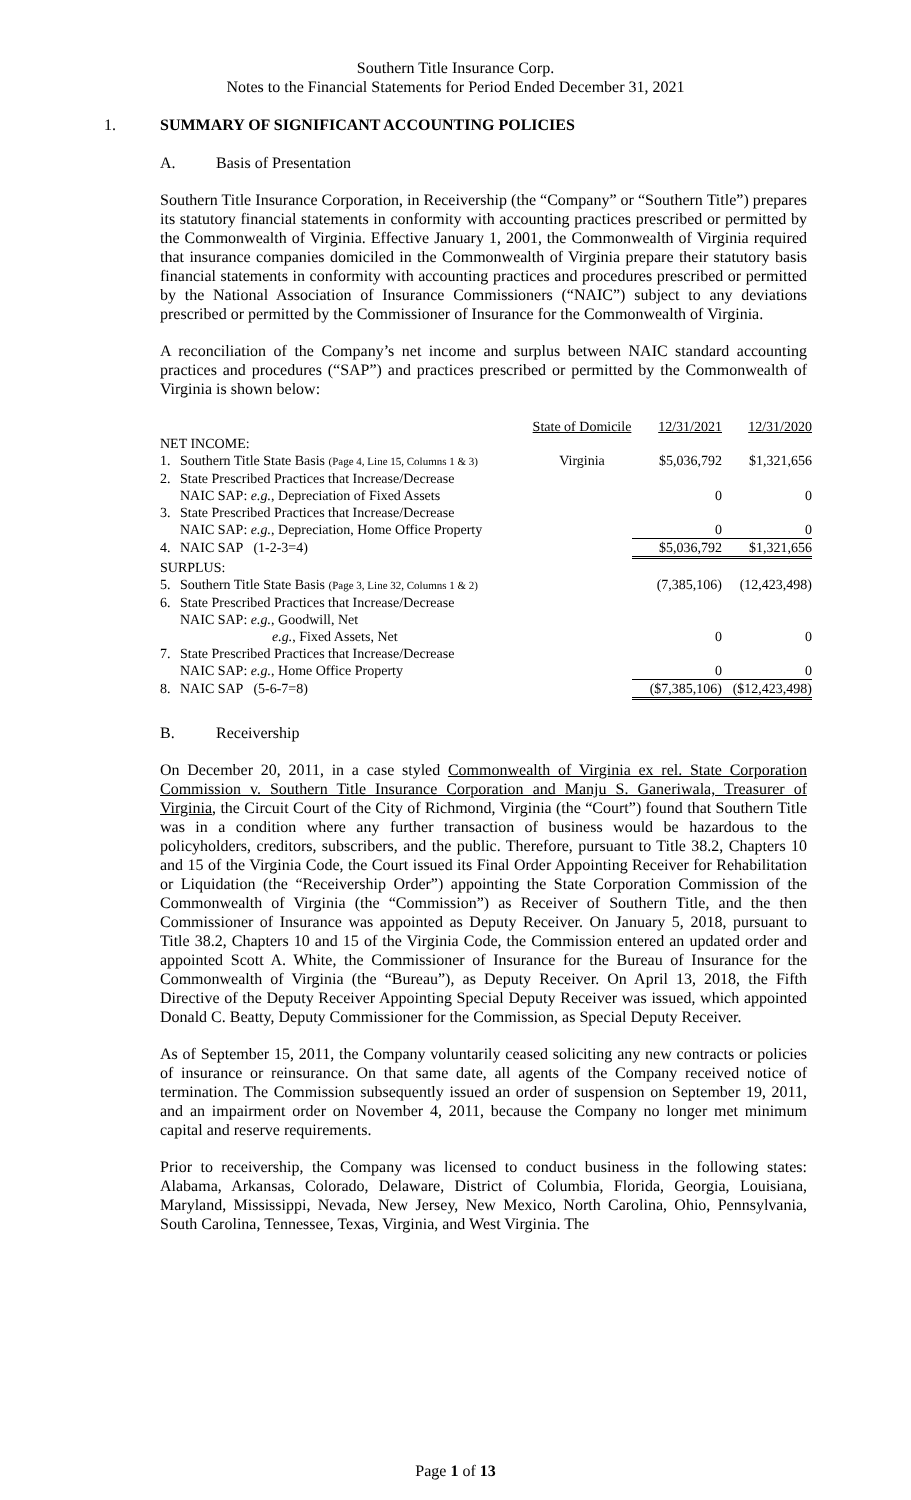Southern Title Insurance Corp.
Notes to the Financial Statements for Period Ended December 31, 2021
1. SUMMARY OF SIGNIFICANT ACCOUNTING POLICIES
A. Basis of Presentation
Southern Title Insurance Corporation, in Receivership (the “Company” or “Southern Title”) prepares its statutory financial statements in conformity with accounting practices prescribed or permitted by the Commonwealth of Virginia. Effective January 1, 2001, the Commonwealth of Virginia required that insurance companies domiciled in the Commonwealth of Virginia prepare their statutory basis financial statements in conformity with accounting practices and procedures prescribed or permitted by the National Association of Insurance Commissioners (“NAIC”) subject to any deviations prescribed or permitted by the Commissioner of Insurance for the Commonwealth of Virginia.
A reconciliation of the Company’s net income and surplus between NAIC standard accounting practices and procedures (“SAP”) and practices prescribed or permitted by the Commonwealth of Virginia is shown below:
| | | State of Domicile | 12/31/2021 | 12/31/2020 |
| NET INCOME: | | | | |
| 1. | Southern Title State Basis (Page 4, Line 15, Columns 1 & 3) | Virginia | $5,036,792 | $1,321,656 |
| 2. | State Prescribed Practices that Increase/Decrease | | | |
| | NAIC SAP: e.g. , Depreciation of Fixed Assets | | 0 | 0 |
| 3. | State Prescribed Practices that Increase/Decrease | | | |
| | NAIC SAP: e.g. , Depreciation, Home Office Property | | 0 | 0 |
| 4. | NAIC SAP (1-2-3=4) | | $5,036,792 | $1,321,656 |
| SURPLUS: | | | | |
| 5. | Southern Title State Basis (Page 3, Line 32, Columns 1 & 2) | | (7,385,106) | (12,423,498) |
| 6. | State Prescribed Practices that Increase/Decrease | | | |
| | NAIC SAP: e.g. , Goodwill, Net | | | |
| | e.g. , Fixed Assets, Net | | 0 | 0 |
| 7. | State Prescribed Practices that Increase/Decrease | | | |
| | NAIC SAP: e.g. , Home Office Property | | 0 | 0 |
| 8. | NAIC SAP (5-6-7=8) | | ($7,385,106) | ($12,423,498) |
B. Receivership
On December 20, 2011, in a case styled Commonwealth of Virginia ex rel. State Corporation Commission v. Southern Title Insurance Corporation and Manju S. Ganeriwala, Treasurer of Virginia, the Circuit Court of the City of Richmond, Virginia (the “Court”) found that Southern Title was in a condition where any further transaction of business would be hazardous to the policyholders, creditors, subscribers, and the public. Therefore, pursuant to Title 38.2, Chapters 10 and 15 of the Virginia Code, the Court issued its Final Order Appointing Receiver for Rehabilitation or Liquidation (the “Receivership Order”) appointing the State Corporation Commission of the Commonwealth of Virginia (the “Commission”) as Receiver of Southern Title, and the then Commissioner of Insurance was appointed as Deputy Receiver. On January 5, 2018, pursuant to Title 38.2, Chapters 10 and 15 of the Virginia Code, the Commission entered an updated order and appointed Scott A. White, the Commissioner of Insurance for the Bureau of Insurance for the Commonwealth of Virginia (the “Bureau”), as Deputy Receiver. On April 13, 2018, the Fifth Directive of the Deputy Receiver Appointing Special Deputy Receiver was issued, which appointed Donald C. Beatty, Deputy Commissioner for the Commission, as Special Deputy Receiver.
As of September 15, 2011, the Company voluntarily ceased soliciting any new contracts or policies of insurance or reinsurance. On that same date, all agents of the Company received notice of termination. The Commission subsequently issued an order of suspension on September 19, 2011, and an impairment order on November 4, 2011, because the Company no longer met minimum capital and reserve requirements.
Prior to receivership, the Company was licensed to conduct business in the following states: Alabama, Arkansas, Colorado, Delaware, District of Columbia, Florida, Georgia, Louisiana, Maryland, Mississippi, Nevada, New Jersey, New Mexico, North Carolina, Ohio, Pennsylvania, South Carolina, Tennessee, Texas, Virginia, and West Virginia. The
Page 1 of 13